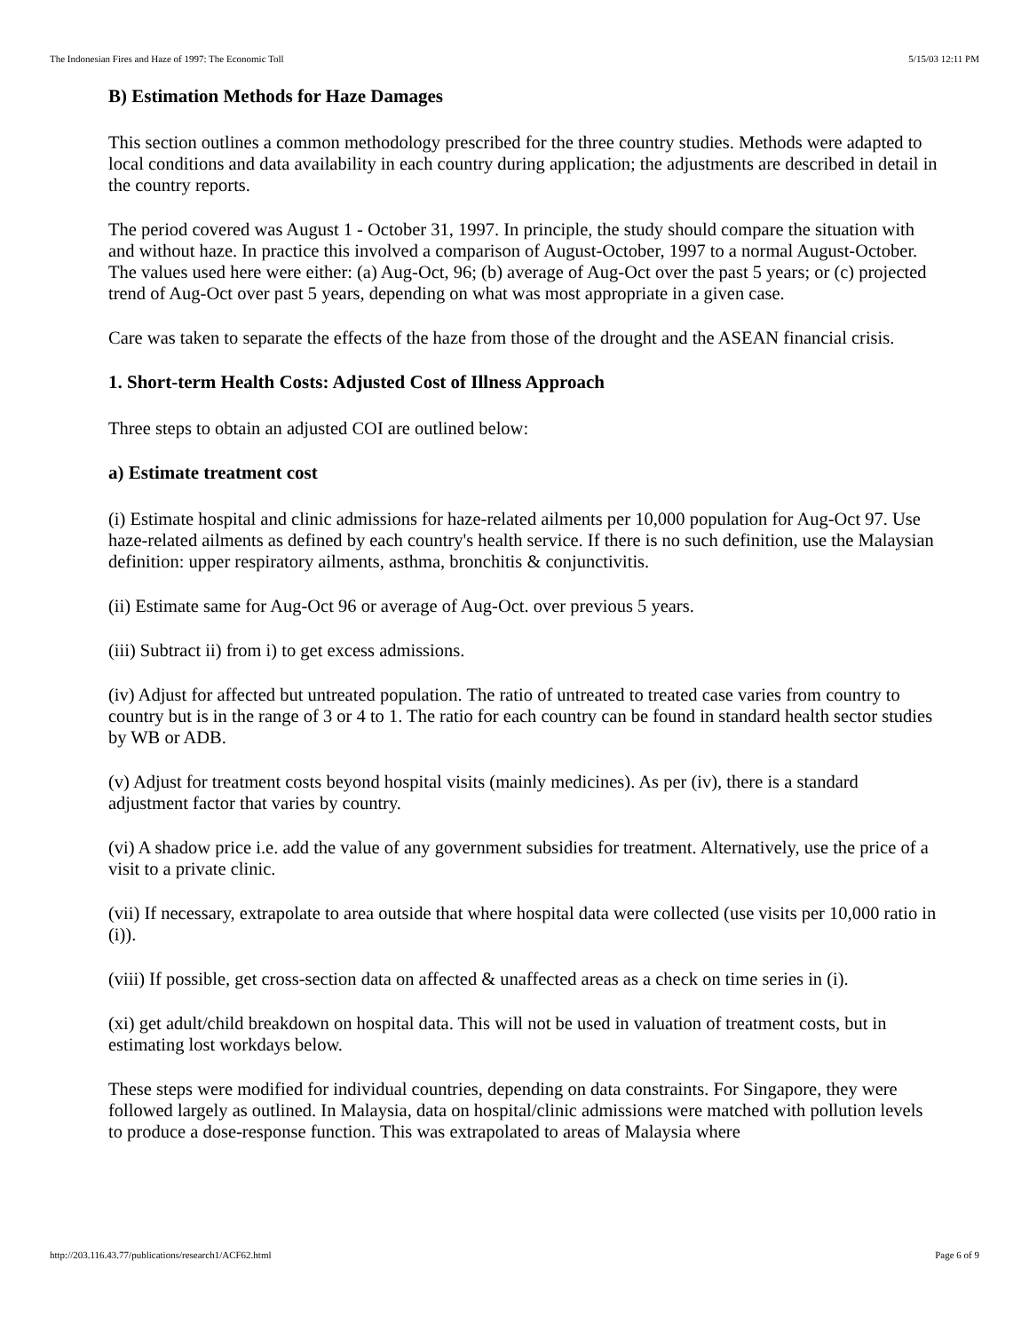The Indonesian Fires and Haze of 1997: The Economic Toll 5/15/03 12:11 PM
B) Estimation Methods for Haze Damages
This section outlines a common methodology prescribed for the three country studies. Methods were adapted to local conditions and data availability in each country during application; the adjustments are described in detail in the country reports.
The period covered was August 1 - October 31, 1997. In principle, the study should compare the situation with and without haze. In practice this involved a comparison of August-October, 1997 to a normal August-October. The values used here were either: (a) Aug-Oct, 96; (b) average of Aug-Oct over the past 5 years; or (c) projected trend of Aug-Oct over past 5 years, depending on what was most appropriate in a given case.
Care was taken to separate the effects of the haze from those of the drought and the ASEAN financial crisis.
1. Short-term Health Costs: Adjusted Cost of Illness Approach
Three steps to obtain an adjusted COI are outlined below:
a) Estimate treatment cost
(i) Estimate hospital and clinic admissions for haze-related ailments per 10,000 population for Aug-Oct 97. Use haze-related ailments as defined by each country's health service. If there is no such definition, use the Malaysian definition: upper respiratory ailments, asthma, bronchitis & conjunctivitis.
(ii) Estimate same for Aug-Oct 96 or average of Aug-Oct. over previous 5 years.
(iii) Subtract ii) from i) to get excess admissions.
(iv) Adjust for affected but untreated population. The ratio of untreated to treated case varies from country to country but is in the range of 3 or 4 to 1. The ratio for each country can be found in standard health sector studies by WB or ADB.
(v) Adjust for treatment costs beyond hospital visits (mainly medicines). As per (iv), there is a standard adjustment factor that varies by country.
(vi) A shadow price i.e. add the value of any government subsidies for treatment. Alternatively, use the price of a visit to a private clinic.
(vii) If necessary, extrapolate to area outside that where hospital data were collected (use visits per 10,000 ratio in (i)).
(viii) If possible, get cross-section data on affected & unaffected areas as a check on time series in (i).
(xi) get adult/child breakdown on hospital data. This will not be used in valuation of treatment costs, but in estimating lost workdays below.
These steps were modified for individual countries, depending on data constraints. For Singapore, they were followed largely as outlined. In Malaysia, data on hospital/clinic admissions were matched with pollution levels to produce a dose-response function. This was extrapolated to areas of Malaysia where
http://203.116.43.77/publications/research1/ACF62.html Page 6 of 9